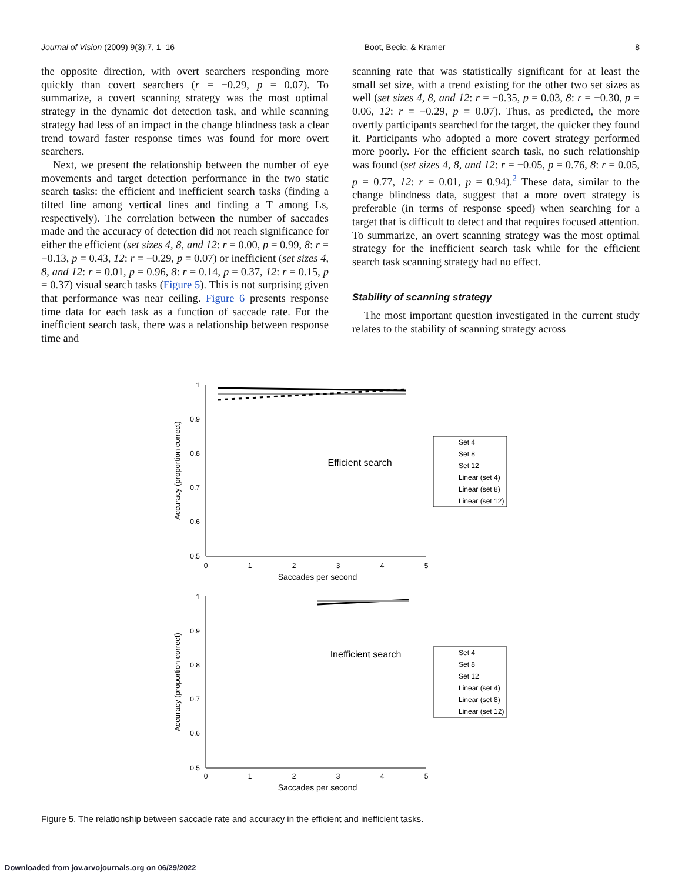Journal of Vision (2009) 9(3):7, 1–16 Boot, Becic, & Kramer 8
the opposite direction, with overt searchers responding more quickly than covert searchers (r = −0.29, p = 0.07). To summarize, a covert scanning strategy was the most optimal strategy in the dynamic dot detection task, and while scanning strategy had less of an impact in the change blindness task a clear trend toward faster response times was found for more overt searchers.
Next, we present the relationship between the number of eye movements and target detection performance in the two static search tasks: the efficient and inefficient search tasks (finding a tilted line among vertical lines and finding a T among Ls, respectively). The correlation between the number of saccades made and the accuracy of detection did not reach significance for either the efficient (set sizes 4, 8, and 12: r = 0.00, p = 0.99, 8: r = −0.13, p = 0.43, 12: r = −0.29, p = 0.07) or inefficient (set sizes 4, 8, and 12: r = 0.01, p = 0.96, 8: r = 0.14, p = 0.37, 12: r = 0.15, p = 0.37) visual search tasks (Figure 5). This is not surprising given that performance was near ceiling. Figure 6 presents response time data for each task as a function of saccade rate. For the inefficient search task, there was a relationship between response time and
scanning rate that was statistically significant for at least the small set size, with a trend existing for the other two set sizes as well (set sizes 4, 8, and 12: r = −0.35, p = 0.03, 8: r = −0.30, p = 0.06, 12: r = −0.29, p = 0.07). Thus, as predicted, the more overtly participants searched for the target, the quicker they found it. Participants who adopted a more covert strategy performed more poorly. For the efficient search task, no such relationship was found (set sizes 4, 8, and 12: r = −0.05, p = 0.76, 8: r = 0.05, p = 0.77, 12: r = 0.01, p = 0.94).<sup>2</sup> These data, similar to the change blindness data, suggest that a more overt strategy is preferable (in terms of response speed) when searching for a target that is difficult to detect and that requires focused attention. To summarize, an overt scanning strategy was the most optimal strategy for the inefficient search task while for the efficient search task scanning strategy had no effect.
Stability of scanning strategy
The most important question investigated in the current study relates to the stability of scanning strategy across
1
0.9
0.8
0.7
0.6
0.5
0
1
2
3
4
5
Saccades per second
Accuracy (proportion correct)
Efficient search
Set 4
Set 8
Set 12
Linear (set 4)
Linear (set 8)
Linear (set 12)
1
0.9
0.8
0.7
0.6
0.5
0
1
2
3
4
5
Saccades per second
Accuracy (proportion correct)
Inefficient search
Set 4
Set 8
Set 12
Linear (set 4)
Linear (set 8)
Linear (set 12)
Figure 5. The relationship between saccade rate and accuracy in the efficient and inefficient tasks.
Downloaded from jov.arvojournals.org on 06/29/2022